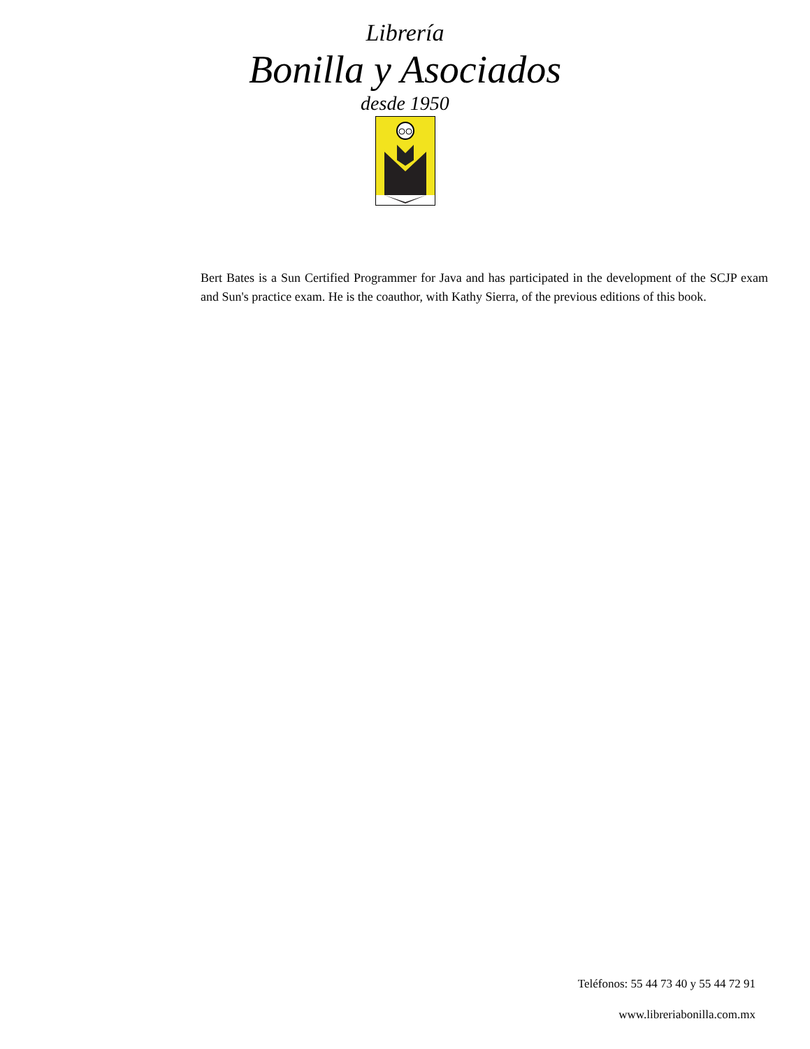Librería
Bonilla y Asociados
desde 1950
Bert Bates is a Sun Certified Programmer for Java and has participated in the development of the SCJP exam and Sun's practice exam. He is the coauthor, with Kathy Sierra, of the previous editions of this book.
Teléfonos: 55 44 73 40 y 55 44 72 91
www.libreriabonilla.com.mx